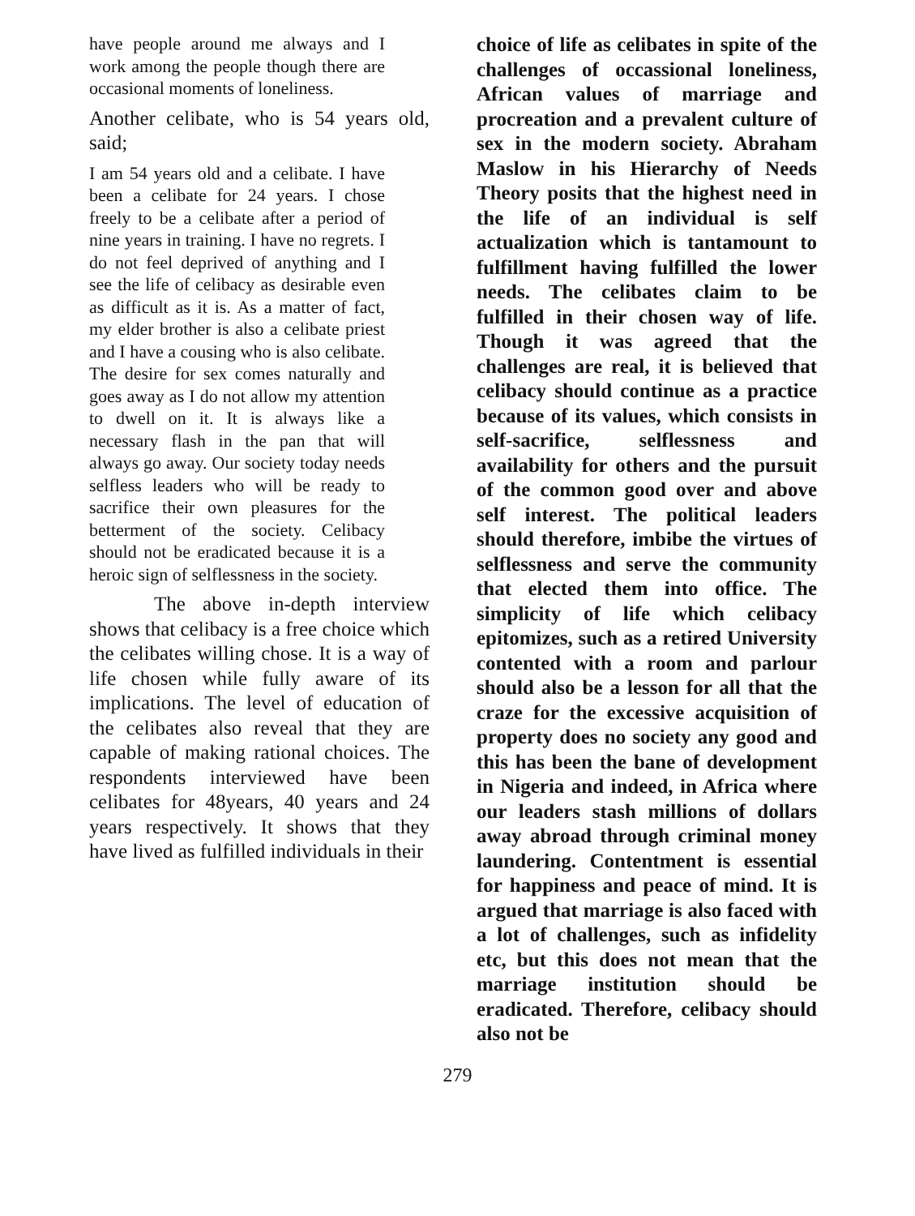have people around me always and I work among the people though there are occasional moments of loneliness.
Another celibate, who is 54 years old, said;
I am 54 years old and a celibate. I have been a celibate for 24 years. I chose freely to be a celibate after a period of nine years in training. I have no regrets. I do not feel deprived of anything and I see the life of celibacy as desirable even as difficult as it is. As a matter of fact, my elder brother is also a celibate priest and I have a cousing who is also celibate. The desire for sex comes naturally and goes away as I do not allow my attention to dwell on it. It is always like a necessary flash in the pan that will always go away. Our society today needs selfless leaders who will be ready to sacrifice their own pleasures for the betterment of the society. Celibacy should not be eradicated because it is a heroic sign of selflessness in the society.
The above in-depth interview shows that celibacy is a free choice which the celibates willing chose. It is a way of life chosen while fully aware of its implications. The level of education of the celibates also reveal that they are capable of making rational choices. The respondents interviewed have been celibates for 48years, 40 years and 24 years respectively. It shows that they have lived as fulfilled individuals in their
choice of life as celibates in spite of the challenges of occassional loneliness, African values of marriage and procreation and a prevalent culture of sex in the modern society. Abraham Maslow in his Hierarchy of Needs Theory posits that the highest need in the life of an individual is self actualization which is tantamount to fulfillment having fulfilled the lower needs. The celibates claim to be fulfilled in their chosen way of life. Though it was agreed that the challenges are real, it is believed that celibacy should continue as a practice because of its values, which consists in self-sacrifice, selflessness and availability for others and the pursuit of the common good over and above self interest. The political leaders should therefore, imbibe the virtues of selflessness and serve the community that elected them into office. The simplicity of life which celibacy epitomizes, such as a retired University contented with a room and parlour should also be a lesson for all that the craze for the excessive acquisition of property does no society any good and this has been the bane of development in Nigeria and indeed, in Africa where our leaders stash millions of dollars away abroad through criminal money laundering. Contentment is essential for happiness and peace of mind. It is argued that marriage is also faced with a lot of challenges, such as infidelity etc, but this does not mean that the marriage institution should be eradicated. Therefore, celibacy should also not be
279